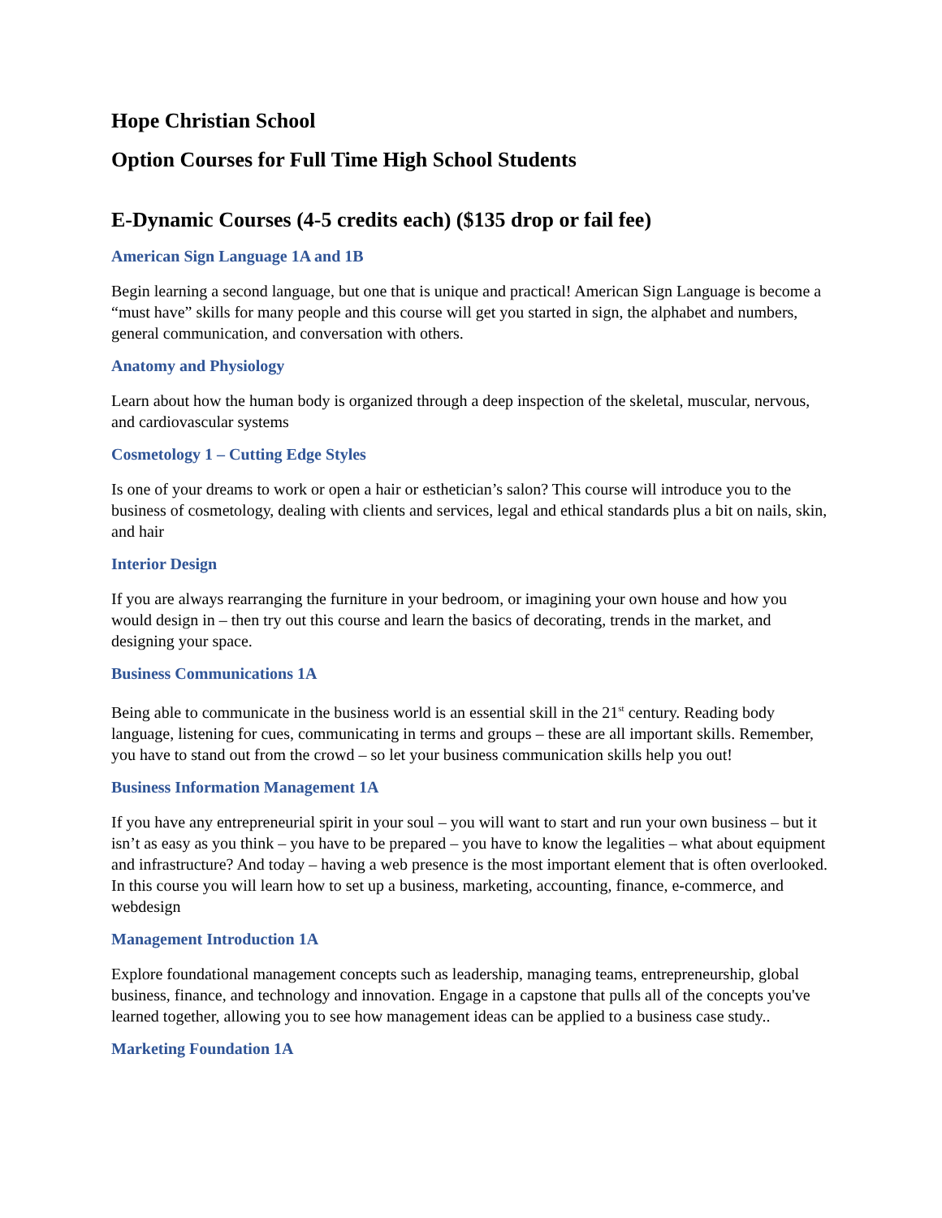Hope Christian School
Option Courses for Full Time High School Students
E-Dynamic Courses (4-5 credits each) ($135 drop or fail fee)
American Sign Language 1A and 1B
Begin learning a second language, but one that is unique and practical! American Sign Language is become a “must have” skills for many people and this course will get you started in sign, the alphabet and numbers, general communication, and conversation with others.
Anatomy and Physiology
Learn about how the human body is organized through a deep inspection of the skeletal, muscular, nervous, and cardiovascular systems
Cosmetology 1 – Cutting Edge Styles
Is one of your dreams to work or open a hair or esthetician’s salon? This course will introduce you to the business of cosmetology, dealing with clients and services, legal and ethical standards plus a bit on nails, skin, and hair
Interior Design
If you are always rearranging the furniture in your bedroom, or imagining your own house and how you would design in – then try out this course and learn the basics of decorating, trends in the market, and designing your space.
Business Communications 1A
Being able to communicate in the business world is an essential skill in the 21<sup>st</sup> century. Reading body language, listening for cues, communicating in terms and groups – these are all important skills. Remember, you have to stand out from the crowd – so let your business communication skills help you out!
Business Information Management 1A
If you have any entrepreneurial spirit in your soul – you will want to start and run your own business – but it isn’t as easy as you think – you have to be prepared – you have to know the legalities – what about equipment and infrastructure? And today – having a web presence is the most important element that is often overlooked. In this course you will learn how to set up a business, marketing, accounting, finance, e-commerce, and webdesign
Management Introduction 1A
Explore foundational management concepts such as leadership, managing teams, entrepreneurship, global business, finance, and technology and innovation. Engage in a capstone that pulls all of the concepts you've learned together, allowing you to see how management ideas can be applied to a business case study..
Marketing Foundation 1A